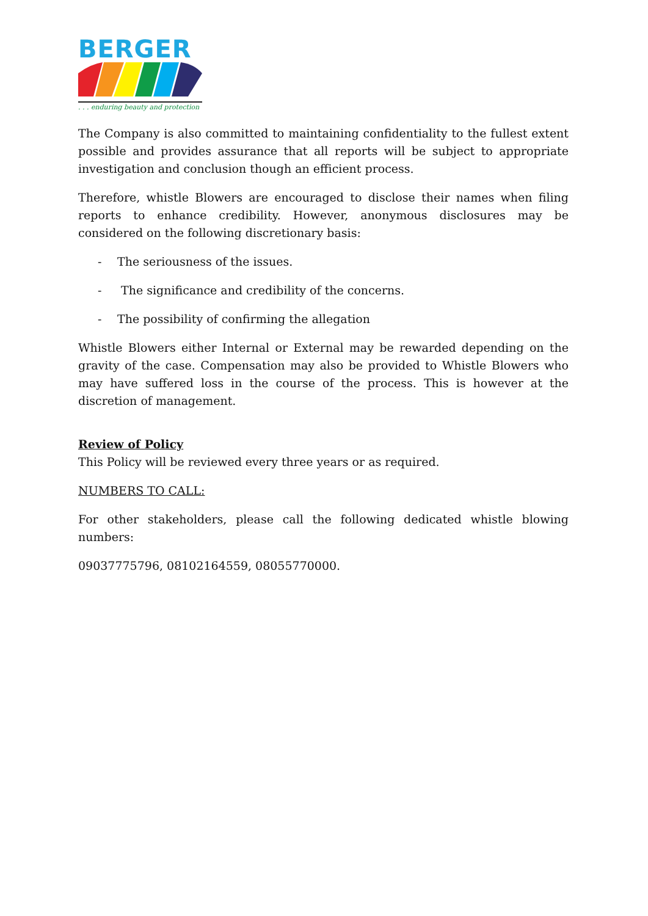BERGER
. . . enduring beauty and protection
The Company is also committed to maintaining confidentiality to the fullest extent possible and provides assurance that all reports will be subject to appropriate investigation and conclusion though an efficient process.
Therefore, whistle Blowers are encouraged to disclose their names when filing reports to enhance credibility. However, anonymous disclosures may be considered on the following discretionary basis:
- The seriousness of the issues.
- The significance and credibility of the concerns.
- The possibility of confirming the allegation
Whistle Blowers either Internal or External may be rewarded depending on the gravity of the case. Compensation may also be provided to Whistle Blowers who may have suffered loss in the course of the process. This is however at the discretion of management.
Review of Policy
This Policy will be reviewed every three years or as required.
NUMBERS TO CALL:
For other stakeholders, please call the following dedicated whistle blowing numbers:
09037775796, 08102164559, 08055770000.